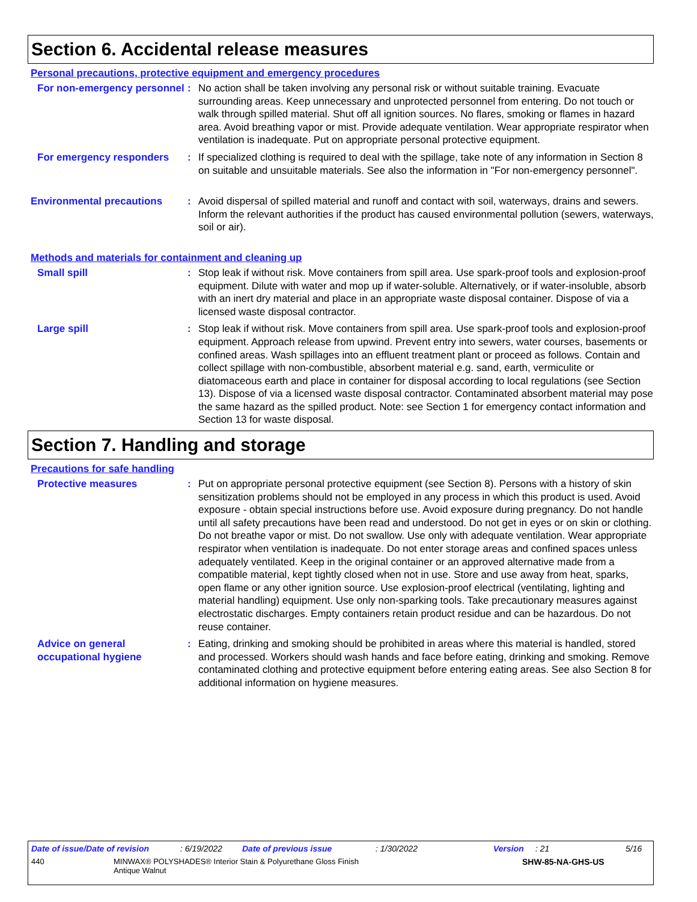Section 6. Accidental release measures
Personal precautions, protective equipment and emergency procedures
For non-emergency personnel
: No action shall be taken involving any personal risk or without suitable training. Evacuate surrounding areas. Keep unnecessary and unprotected personnel from entering. Do not touch or walk through spilled material. Shut off all ignition sources. No flares, smoking or flames in hazard area. Avoid breathing vapor or mist. Provide adequate ventilation. Wear appropriate respirator when ventilation is inadequate. Put on appropriate personal protective equipment.
For emergency responders : If specialized clothing is required to deal with the spillage, take note of any information in Section 8 on suitable and unsuitable materials. See also the information in "For non-emergency personnel".
Environmental precautions : Avoid dispersal of spilled material and runoff and contact with soil, waterways, drains and sewers. Inform the relevant authorities if the product has caused environmental pollution (sewers, waterways, soil or air).
Methods and materials for containment and cleaning up
Small spill : Stop leak if without risk. Move containers from spill area. Use spark-proof tools and explosion-proof equipment. Dilute with water and mop up if water-soluble. Alternatively, or if water-insoluble, absorb with an inert dry material and place in an appropriate waste disposal container. Dispose of via a licensed waste disposal contractor.
Large spill : Stop leak if without risk. Move containers from spill area. Use spark-proof tools and explosion-proof equipment. Approach release from upwind. Prevent entry into sewers, water courses, basements or confined areas. Wash spillages into an effluent treatment plant or proceed as follows. Contain and collect spillage with non-combustible, absorbent material e.g. sand, earth, vermiculite or diatomaceous earth and place in container for disposal according to local regulations (see Section 13). Dispose of via a licensed waste disposal contractor. Contaminated absorbent material may pose the same hazard as the spilled product. Note: see Section 1 for emergency contact information and Section 13 for waste disposal.
Section 7. Handling and storage
Precautions for safe handling
Protective measures : Put on appropriate personal protective equipment (see Section 8). Persons with a history of skin sensitization problems should not be employed in any process in which this product is used. Avoid exposure - obtain special instructions before use. Avoid exposure during pregnancy. Do not handle until all safety precautions have been read and understood. Do not get in eyes or on skin or clothing. Do not breathe vapor or mist. Do not swallow. Use only with adequate ventilation. Wear appropriate respirator when ventilation is inadequate. Do not enter storage areas and confined spaces unless adequately ventilated. Keep in the original container or an approved alternative made from a compatible material, kept tightly closed when not in use. Store and use away from heat, sparks, open flame or any other ignition source. Use explosion-proof electrical (ventilating, lighting and material handling) equipment. Use only non-sparking tools. Take precautionary measures against electrostatic discharges. Empty containers retain product residue and can be hazardous. Do not reuse container.
Advice on general occupational hygiene
: Eating, drinking and smoking should be prohibited in areas where this material is handled, stored and processed. Workers should wash hands and face before eating, drinking and smoking. Remove contaminated clothing and protective equipment before entering eating areas. See also Section 8 for additional information on hygiene measures.
Date of issue/Date of revision: 6/19/2022 Date of previous issue: 1/30/2022 Version: 21 5/16
440 MINWAX® POLYSHADES® Interior Stain & Polyurethane Gloss Finish
Antique Walnut SHW-85-NA-GHS-US